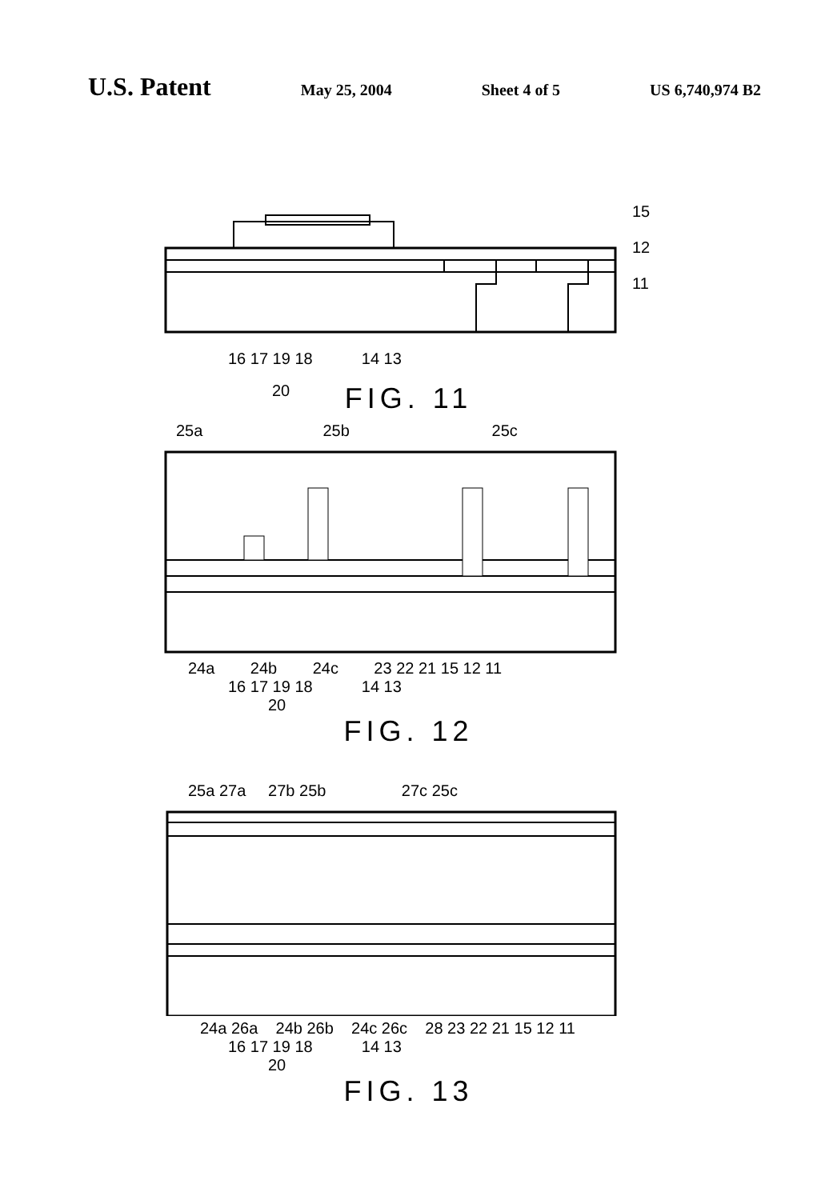U.S. Patent
May 25, 2004 Sheet 4 of 5 US 6,740,974 B2
15
12
11
16 17 19 18 14 13
20
FIG. 11
25a 25b 25c
24a 24b 24c 23 22 21 15 12 11
16 17 19 18 14 13
20
FIG. 12
25a 27a 27b 25b 27c 25c
24a 26a 24b 26b 24c 26c 28 23 22 21 15 12 11
16 17 19 18 14 13
20
FIG. 13